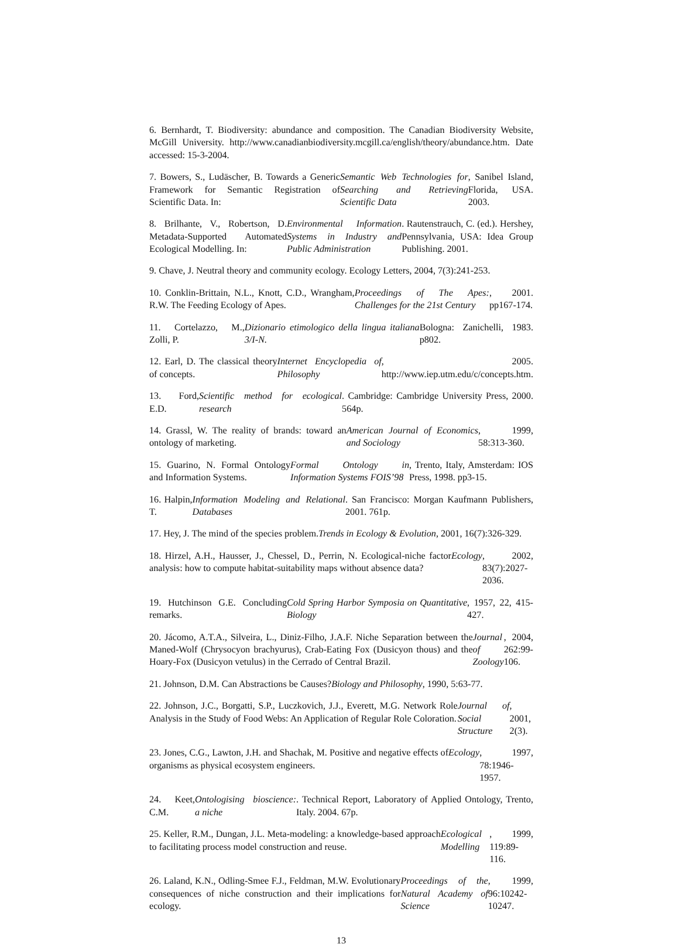6. Bernhardt, T. Biodiversity: abundance and composition. The Canadian Biodiversity Website, McGill University. http://www.canadianbiodiversity.mcgill.ca/english/theory/abundance.htm. Date accessed: 15-3-2004.
7. Bowers, S., Ludäscher, B. Towards a Generic Framework for Semantic Registration of Scientific Data. In: Semantic Web Technologies for Searching and Retrieving Scientific Data, Sanibel Island, Florida, USA. 2003.
8. Brilhante, V., Robertson, D. Metadata-Supported Automated Ecological Modelling. In: Environmental Information Systems in Industry and Public Administration. Rautenstrauch, C. (ed.). Hershey, Pennsylvania, USA: Idea Group Publishing. 2001.
9. Chave, J. Neutral theory and community ecology. Ecology Letters, 2004, 7(3):241-253.
10. Conklin-Brittain, N.L., Knott, C.D., Wrangham, R.W. The Feeding Ecology of Apes. Proceedings of The Apes: Challenges for the 21st Century, 2001. pp167-174.
11. Cortelazzo, M., Zolli, P. Dizionario etimologico della lingua italiana 3/I-N. Bologna: Zanichelli, 1983. p802.
12. Earl, D. The classical theory of concepts. Internet Encyclopedia of Philosophy, 2005. http://www.iep.utm.edu/c/concepts.htm.
13. Ford, E.D. Scientific method for ecological research. Cambridge: Cambridge University Press, 2000. 564p.
14. Grassl, W. The reality of brands: toward an ontology of marketing. American Journal of Economics and Sociology, 1999, 58:313-360.
15. Guarino, N. Formal Ontology and Information Systems. Formal Ontology in Information Systems FOIS’98, Trento, Italy, Amsterdam: IOS Press, 1998. pp3-15.
16. Halpin, T. Information Modeling and Relational Databases. San Francisco: Morgan Kaufmann Publishers, 2001. 761p.
17. Hey, J. The mind of the species problem. Trends in Ecology & Evolution, 2001, 16(7):326-329.
18. Hirzel, A.H., Hausser, J., Chessel, D., Perrin, N. Ecological-niche factor analysis: how to compute habitat-suitability maps without absence data? Ecology, 2002, 83(7):2027-2036.
19. Hutchinson G.E. Concluding remarks. Cold Spring Harbor Symposia on Quantitative Biology, 1957, 22, 415-427.
20. Jácomo, A.T.A., Silveira, L., Diniz-Filho, J.A.F. Niche Separation between the Maned-Wolf (Chrysocyon brachyurus), Crab-Eating Fox (Dusicyon thous) and the Hoary-Fox (Dusicyon vetulus) in the Cerrado of Central Brazil. Journal of Zoology, 2004, 262:99-106.
21. Johnson, D.M. Can Abstractions be Causes? Biology and Philosophy, 1990, 5:63-77.
22. Johnson, J.C., Borgatti, S.P., Luczkovich, J.J., Everett, M.G. Network Role Analysis in the Study of Food Webs: An Application of Regular Role Coloration. Journal of Social Structure, 2001, 2(3).
23. Jones, C.G., Lawton, J.H. and Shachak, M. Positive and negative effects of organisms as physical ecosystem engineers. Ecology, 1997, 78:1946-1957.
24. Keet, C.M. Ontologising bioscience: a niche. Technical Report, Laboratory of Applied Ontology, Trento, Italy. 2004. 67p.
25. Keller, R.M., Dungan, J.L. Meta-modeling: a knowledge-based approach to facilitating process model construction and reuse. Ecological Modelling, 1999, 119:89-116.
26. Laland, K.N., Odling-Smee F.J., Feldman, M.W. Evolutionary consequences of niche construction and their implications for ecology. Proceedings of the Natural Academy of Science, 1999, 96:10242-10247.
13